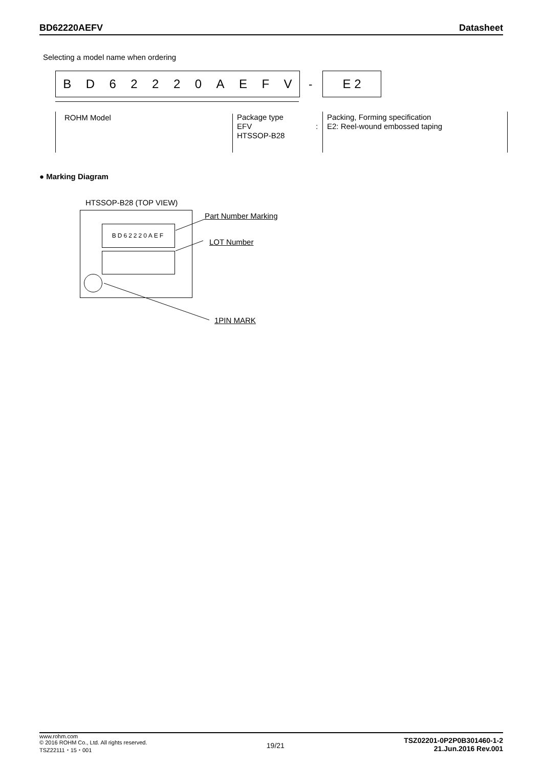BD62220AEFV Datasheet
Selecting a model name when ordering
B D 6 2 2 2 0 A E F V - E 2
ROHM Model
Package type
EFV
HTSSOP-B28
:
Packing, Forming specification
E2: Reel-wound embossed taping
● Marking Diagram
HTSSOP-B28 (TOP VIEW)
BD62220AEF
Part Number Marking
LOT Number
1PIN MARK
www.rohm.com
© 2016 ROHM Co., Ltd. All rights reserved.
TSZ22111・15・001
19/21
TSZ02201-0P2P0B301460-1-2
21.Jun.2016 Rev.001